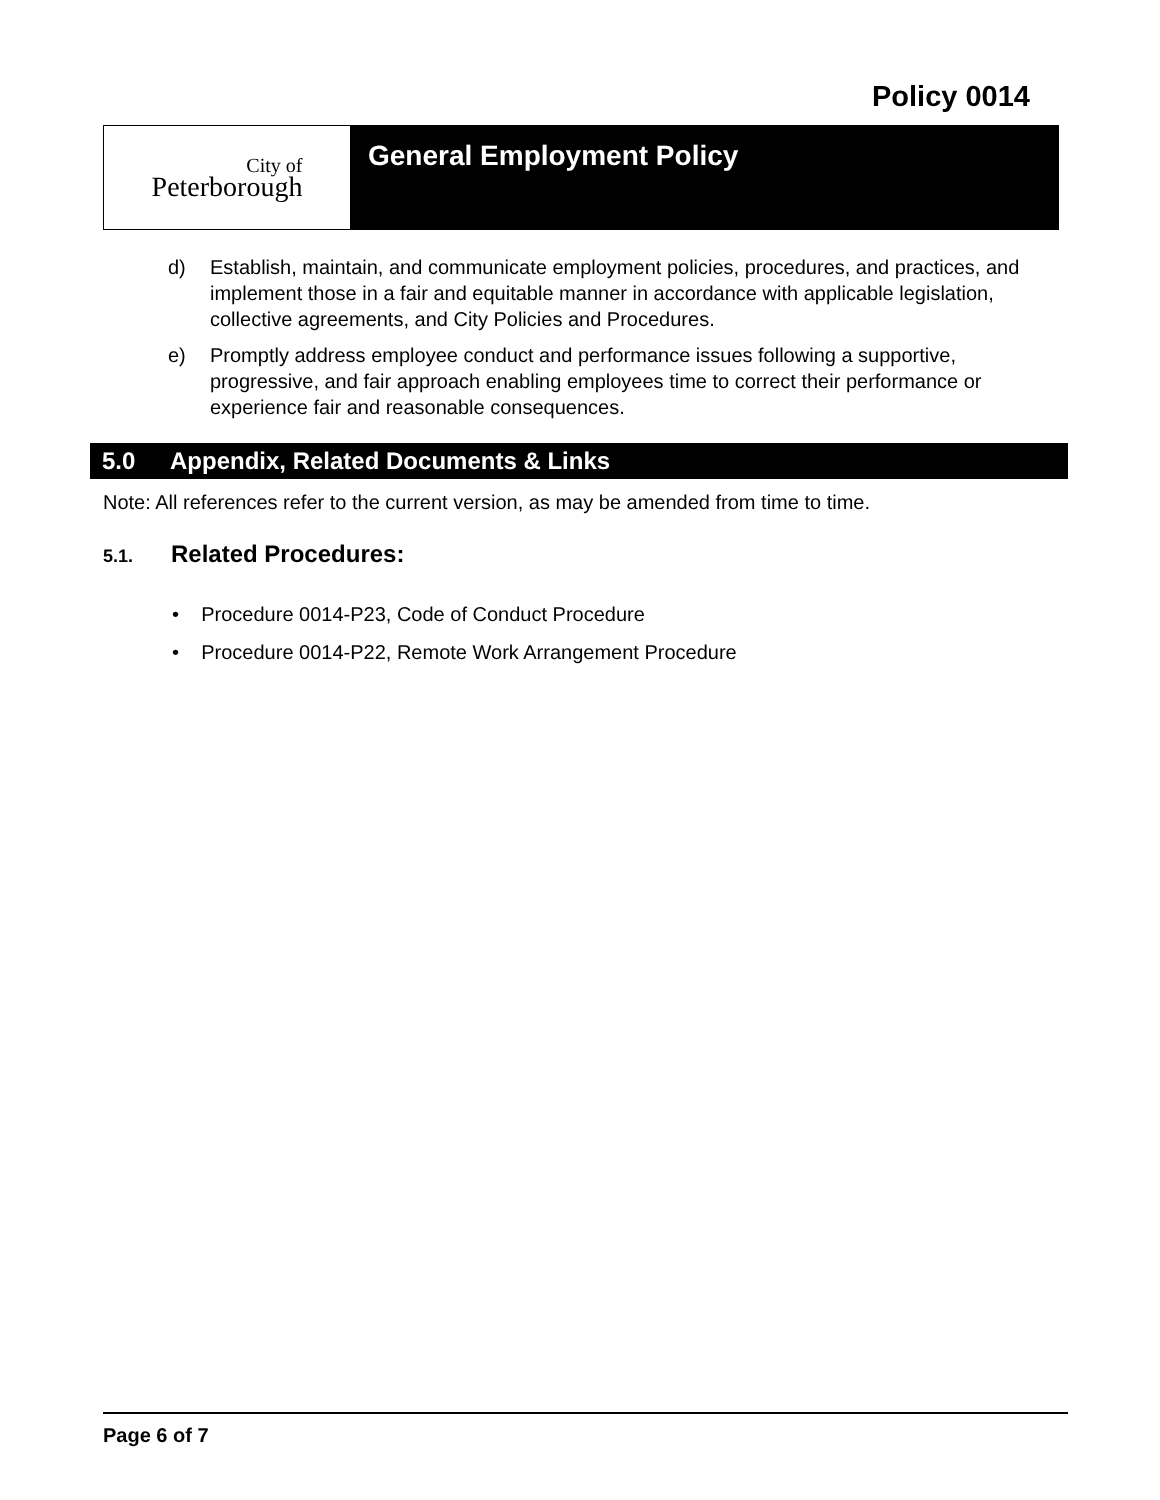Policy 0014
City of
Peterborough
General Employment Policy
d) Establish, maintain, and communicate employment policies, procedures, and practices, and implement those in a fair and equitable manner in accordance with applicable legislation, collective agreements, and City Policies and Procedures.
e) Promptly address employee conduct and performance issues following a supportive, progressive, and fair approach enabling employees time to correct their performance or experience fair and reasonable consequences.
5.0 Appendix, Related Documents & Links
Note: All references refer to the current version, as may be amended from time to time.
5.1. Related Procedures:
• Procedure 0014-P23, Code of Conduct Procedure
• Procedure 0014-P22, Remote Work Arrangement Procedure
Page 6 of 7